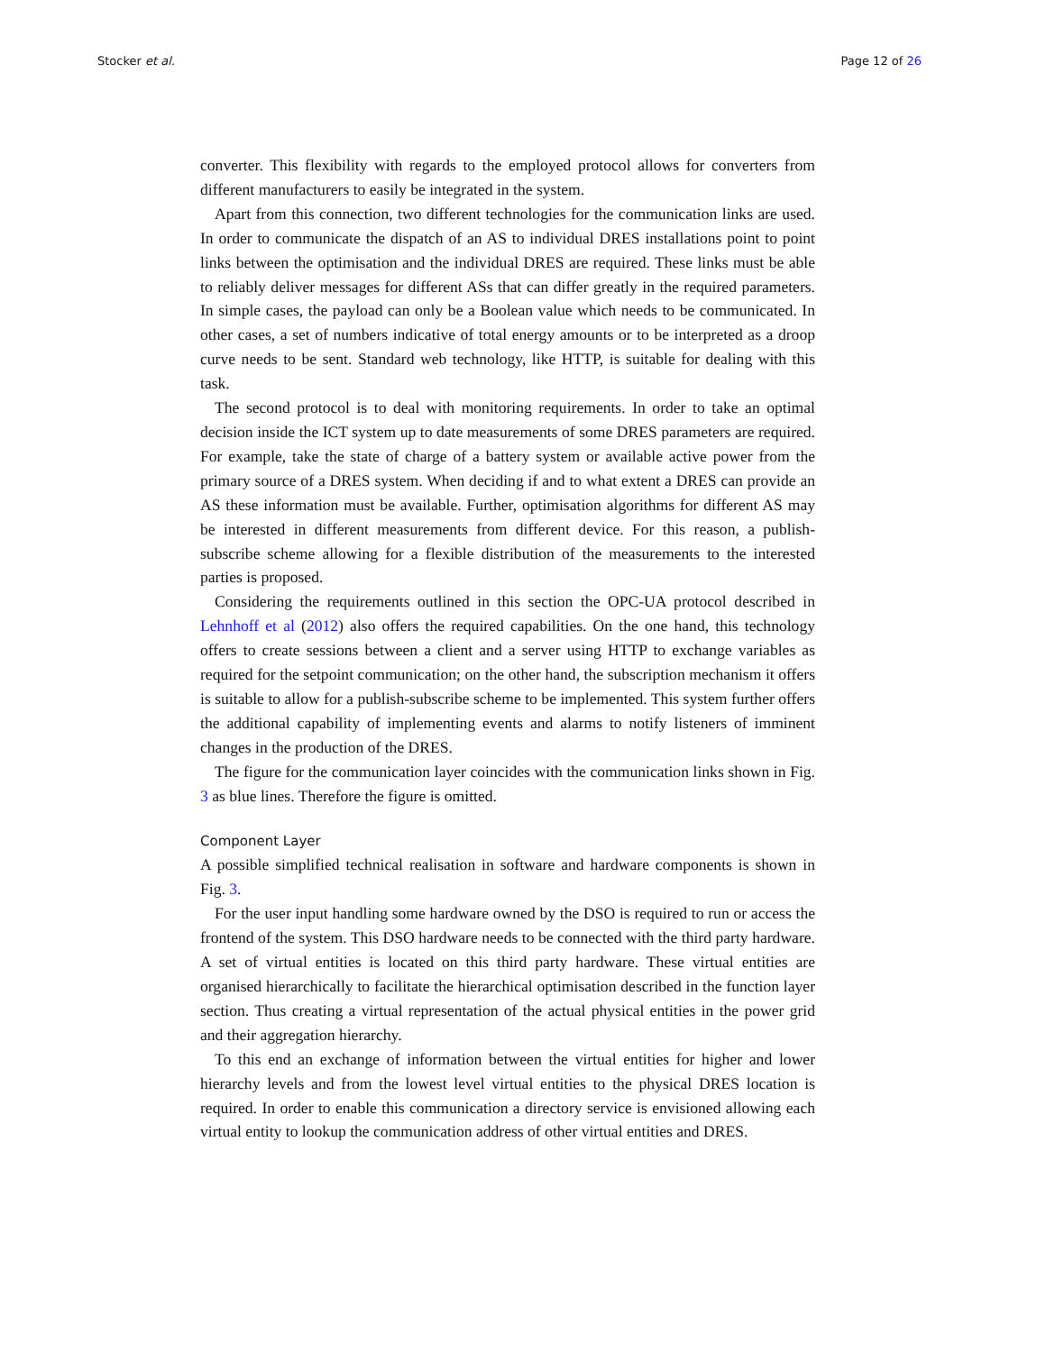Stocker et al. Page 12 of 26
converter. This flexibility with regards to the employed protocol allows for converters from different manufacturers to easily be integrated in the system.
Apart from this connection, two different technologies for the communication links are used. In order to communicate the dispatch of an AS to individual DRES installations point to point links between the optimisation and the individual DRES are required. These links must be able to reliably deliver messages for different ASs that can differ greatly in the required parameters. In simple cases, the payload can only be a Boolean value which needs to be communicated. In other cases, a set of numbers indicative of total energy amounts or to be interpreted as a droop curve needs to be sent. Standard web technology, like HTTP, is suitable for dealing with this task.
The second protocol is to deal with monitoring requirements. In order to take an optimal decision inside the ICT system up to date measurements of some DRES parameters are required. For example, take the state of charge of a battery system or available active power from the primary source of a DRES system. When deciding if and to what extent a DRES can provide an AS these information must be available. Further, optimisation algorithms for different AS may be interested in different measurements from different device. For this reason, a publish-subscribe scheme allowing for a flexible distribution of the measurements to the interested parties is proposed.
Considering the requirements outlined in this section the OPC-UA protocol described in Lehnhoff et al (2012) also offers the required capabilities. On the one hand, this technology offers to create sessions between a client and a server using HTTP to exchange variables as required for the setpoint communication; on the other hand, the subscription mechanism it offers is suitable to allow for a publish-subscribe scheme to be implemented. This system further offers the additional capability of implementing events and alarms to notify listeners of imminent changes in the production of the DRES.
The figure for the communication layer coincides with the communication links shown in Fig. 3 as blue lines. Therefore the figure is omitted.
Component Layer
A possible simplified technical realisation in software and hardware components is shown in Fig. 3.
For the user input handling some hardware owned by the DSO is required to run or access the frontend of the system. This DSO hardware needs to be connected with the third party hardware. A set of virtual entities is located on this third party hardware. These virtual entities are organised hierarchically to facilitate the hierarchical optimisation described in the function layer section. Thus creating a virtual representation of the actual physical entities in the power grid and their aggregation hierarchy.
To this end an exchange of information between the virtual entities for higher and lower hierarchy levels and from the lowest level virtual entities to the physical DRES location is required. In order to enable this communication a directory service is envisioned allowing each virtual entity to lookup the communication address of other virtual entities and DRES.